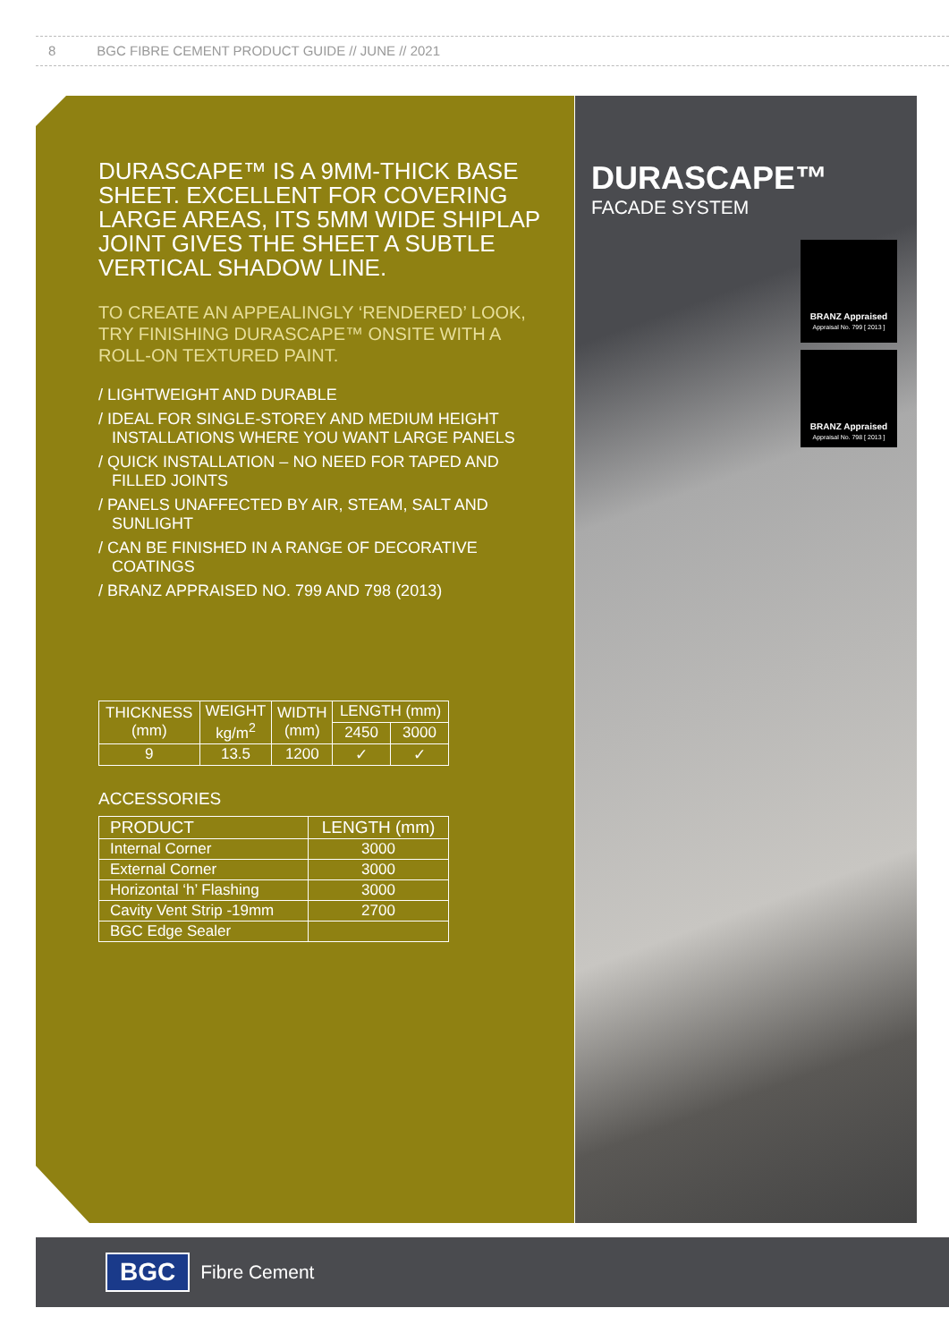8 BGC FIBRE CEMENT PRODUCT GUIDE // JUNE // 2021
DURASCAPE™ IS A 9MM-THICK BASE SHEET. EXCELLENT FOR COVERING LARGE AREAS, ITS 5MM WIDE SHIPLAP JOINT GIVES THE SHEET A SUBTLE VERTICAL SHADOW LINE.
TO CREATE AN APPEALINGLY ‘RENDERED’ LOOK, TRY FINISHING DURASCAPE™ ONSITE WITH A ROLL-ON TEXTURED PAINT.
/ LIGHTWEIGHT AND DURABLE
/ IDEAL FOR SINGLE-STOREY AND MEDIUM HEIGHT INSTALLATIONS WHERE YOU WANT LARGE PANELS
/ QUICK INSTALLATION – NO NEED FOR TAPED AND FILLED JOINTS
/ PANELS UNAFFECTED BY AIR, STEAM, SALT AND SUNLIGHT
/ CAN BE FINISHED IN A RANGE OF DECORATIVE COATINGS
/ BRANZ APPRAISED NO. 799 AND 798 (2013)
| THICKNESS (mm) | WEIGHT kg/m<sup>2</sup> | WIDTH (mm) | LENGTH (mm) | |
| --- | --- | --- | --- | --- |
| | | | 2450 | 3000 |
| 9 | 13.5 | 1200 | ✓ | ✓ |
ACCESSORIES
| PRODUCT | LENGTH (mm) |
| --- | --- |
| Internal Corner | 3000 |
| External Corner | 3000 |
| Horizontal ‘h’ Flashing | 3000 |
| Cavity Vent Strip -19mm | 2700 |
| BGC Edge Sealer | |
DURASCAPE™
FACADE SYSTEM
BRANZ Appraised
Appraisal No. 799 [ 2013 ]
BRANZ Appraised
Appraisal No. 798 [ 2013 ]
BGC Fibre Cement